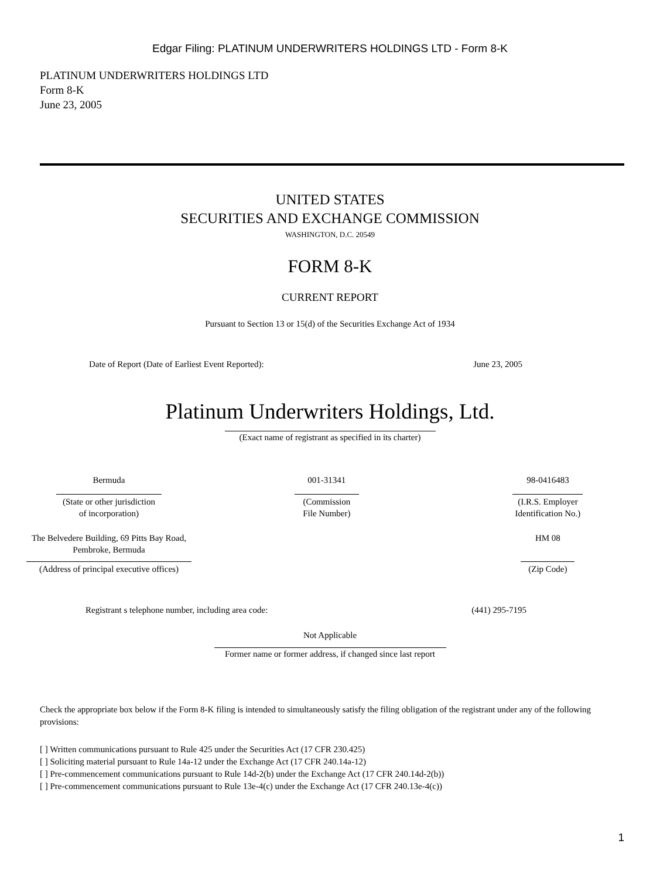Edgar Filing: PLATINUM UNDERWRITERS HOLDINGS LTD - Form 8-K
PLATINUM UNDERWRITERS HOLDINGS LTD
Form 8-K
June 23, 2005
UNITED STATES
SECURITIES AND EXCHANGE COMMISSION
WASHINGTON, D.C. 20549
FORM 8-K
CURRENT REPORT
Pursuant to Section 13 or 15(d) of the Securities Exchange Act of 1934
| Date of Report (Date of Earliest Event Reported): | June 23, 2005 |
Platinum Underwriters Holdings, Ltd.
(Exact name of registrant as specified in its charter)
| Bermuda | 001-31341 | 98-0416483 |
| (State or other jurisdiction of incorporation) | (Commission File Number) | (I.R.S. Employer Identification No.) |
| The Belvedere Building, 69 Pitts Bay Road, Pembroke, Bermuda | | HM 08 |
| (Address of principal executive offices) | | (Zip Code) |
| Registrant s telephone number, including area code: | (441) 295-7195 |
Not Applicable
Former name or former address, if changed since last report
Check the appropriate box below if the Form 8-K filing is intended to simultaneously satisfy the filing obligation of the registrant under any of the following provisions:
[ ] Written communications pursuant to Rule 425 under the Securities Act (17 CFR 230.425)
[ ] Soliciting material pursuant to Rule 14a-12 under the Exchange Act (17 CFR 240.14a-12)
[ ] Pre-commencement communications pursuant to Rule 14d-2(b) under the Exchange Act (17 CFR 240.14d-2(b))
[ ] Pre-commencement communications pursuant to Rule 13e-4(c) under the Exchange Act (17 CFR 240.13e-4(c))
1